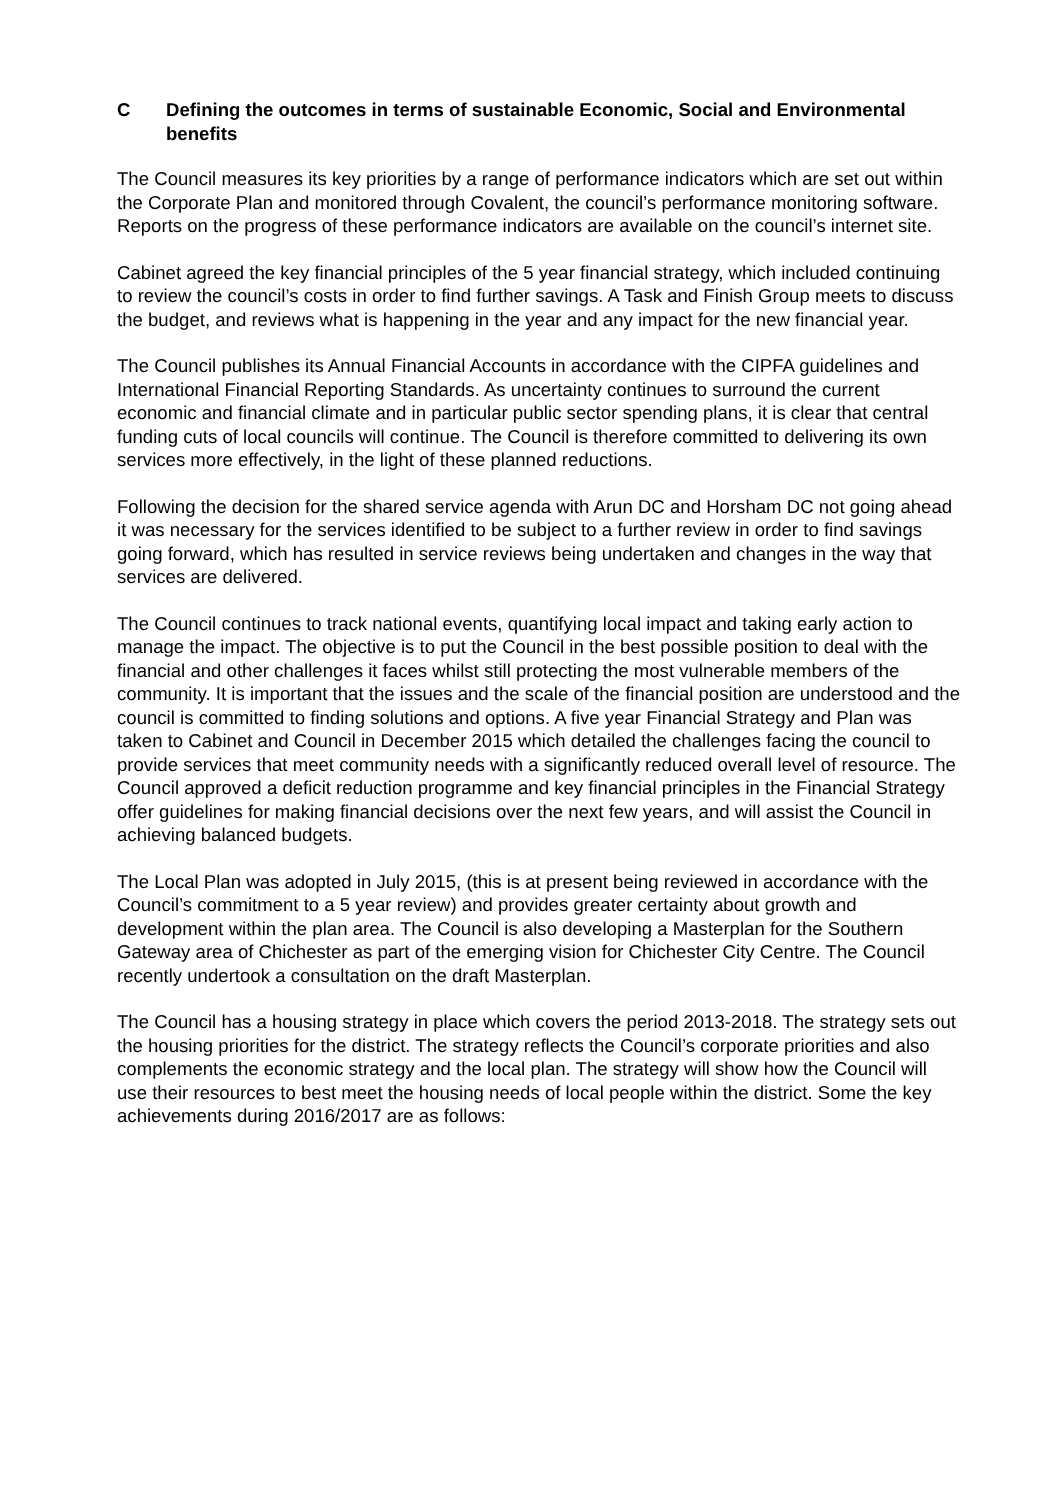C Defining the outcomes in terms of sustainable Economic, Social and Environmental benefits
The Council measures its key priorities by a range of performance indicators which are set out within the Corporate Plan and monitored through Covalent, the council’s performance monitoring software. Reports on the progress of these performance indicators are available on the council’s internet site.
Cabinet agreed the key financial principles of the 5 year financial strategy, which included continuing to review the council’s costs in order to find further savings. A Task and Finish Group meets to discuss the budget, and reviews what is happening in the year and any impact for the new financial year.
The Council publishes its Annual Financial Accounts in accordance with the CIPFA guidelines and International Financial Reporting Standards. As uncertainty continues to surround the current economic and financial climate and in particular public sector spending plans, it is clear that central funding cuts of local councils will continue. The Council is therefore committed to delivering its own services more effectively, in the light of these planned reductions.
Following the decision for the shared service agenda with Arun DC and Horsham DC not going ahead it was necessary for the services identified to be subject to a further review in order to find savings going forward, which has resulted in service reviews being undertaken and changes in the way that services are delivered.
The Council continues to track national events, quantifying local impact and taking early action to manage the impact. The objective is to put the Council in the best possible position to deal with the financial and other challenges it faces whilst still protecting the most vulnerable members of the community. It is important that the issues and the scale of the financial position are understood and the council is committed to finding solutions and options. A five year Financial Strategy and Plan was taken to Cabinet and Council in December 2015 which detailed the challenges facing the council to provide services that meet community needs with a significantly reduced overall level of resource. The Council approved a deficit reduction programme and key financial principles in the Financial Strategy offer guidelines for making financial decisions over the next few years, and will assist the Council in achieving balanced budgets.
The Local Plan was adopted in July 2015, (this is at present being reviewed in accordance with the Council’s commitment to a 5 year review) and provides greater certainty about growth and development within the plan area. The Council is also developing a Masterplan for the Southern Gateway area of Chichester as part of the emerging vision for Chichester City Centre. The Council recently undertook a consultation on the draft Masterplan.
The Council has a housing strategy in place which covers the period 2013-2018. The strategy sets out the housing priorities for the district. The strategy reflects the Council’s corporate priorities and also complements the economic strategy and the local plan. The strategy will show how the Council will use their resources to best meet the housing needs of local people within the district. Some the key achievements during 2016/2017 are as follows: